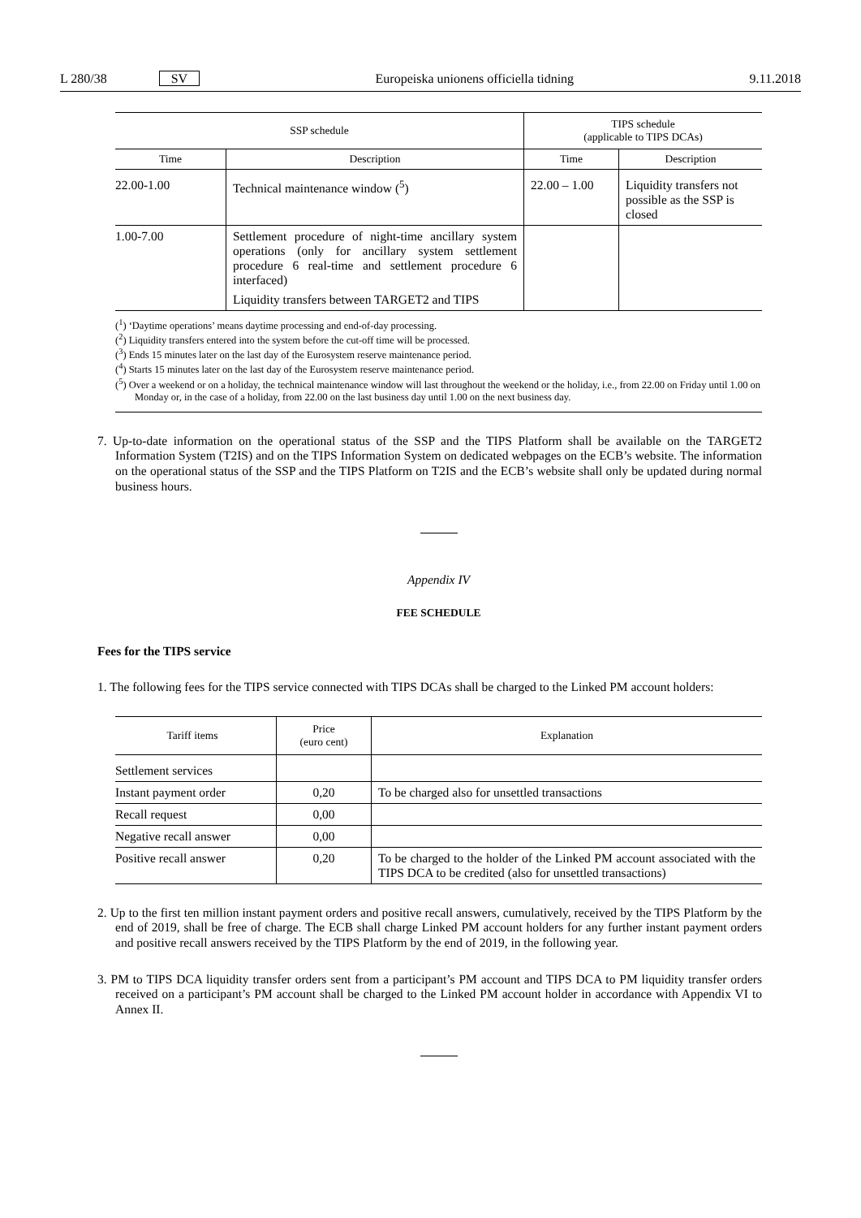L 280/38 SV Europeiska unionens officiella tidning 9.11.2018
| SSP schedule | | TIPS schedule (applicable to TIPS DCAs) | |
| --- | --- | --- | --- |
| Time | Description | Time | Description |
| 22.00-1.00 | Technical maintenance window (<sup>5</sup>) | 22.00 – 1.00 | Liquidity transfers not possible as the SSP is closed |
| 1.00-7.00 | Settlement procedure of night-time ancillary system operations (only for ancillary system settlement procedure 6 real-time and settlement procedure 6 interfaced) Liquidity transfers between TARGET2 and TIPS | | |
(<sup>1</sup>) ‘Daytime operations’ means daytime processing and end-of-day processing.
(<sup>2</sup>) Liquidity transfers entered into the system before the cut-off time will be processed.
(<sup>3</sup>) Ends 15 minutes later on the last day of the Eurosystem reserve maintenance period.
(<sup>4</sup>) Starts 15 minutes later on the last day of the Eurosystem reserve maintenance period.
(<sup>5</sup>) Over a weekend or on a holiday, the technical maintenance window will last throughout the weekend or the holiday, i.e., from 22.00 on Friday until 1.00 on Monday or, in the case of a holiday, from 22.00 on the last business day until 1.00 on the next business day.
7. Up-to-date information on the operational status of the SSP and the TIPS Platform shall be available on the TARGET2 Information System (T2IS) and on the TIPS Information System on dedicated webpages on the ECB’s website. The information on the operational status of the SSP and the TIPS Platform on T2IS and the ECB’s website shall only be updated during normal business hours.
Appendix IV
FEE SCHEDULE
Fees for the TIPS service
1. The following fees for the TIPS service connected with TIPS DCAs shall be charged to the Linked PM account holders:
| Tariff items | Price (euro cent) | Explanation |
| --- | --- | --- |
| Settlement services | | |
| Instant payment order | 0,20 | To be charged also for unsettled transactions |
| Recall request | 0,00 | |
| Negative recall answer | 0,00 | |
| Positive recall answer | 0,20 | To be charged to the holder of the Linked PM account associated with the TIPS DCA to be credited (also for unsettled transactions) |
2. Up to the first ten million instant payment orders and positive recall answers, cumulatively, received by the TIPS Platform by the end of 2019, shall be free of charge. The ECB shall charge Linked PM account holders for any further instant payment orders and positive recall answers received by the TIPS Platform by the end of 2019, in the following year.
3. PM to TIPS DCA liquidity transfer orders sent from a participant’s PM account and TIPS DCA to PM liquidity transfer orders received on a participant’s PM account shall be charged to the Linked PM account holder in accordance with Appendix VI to Annex II.